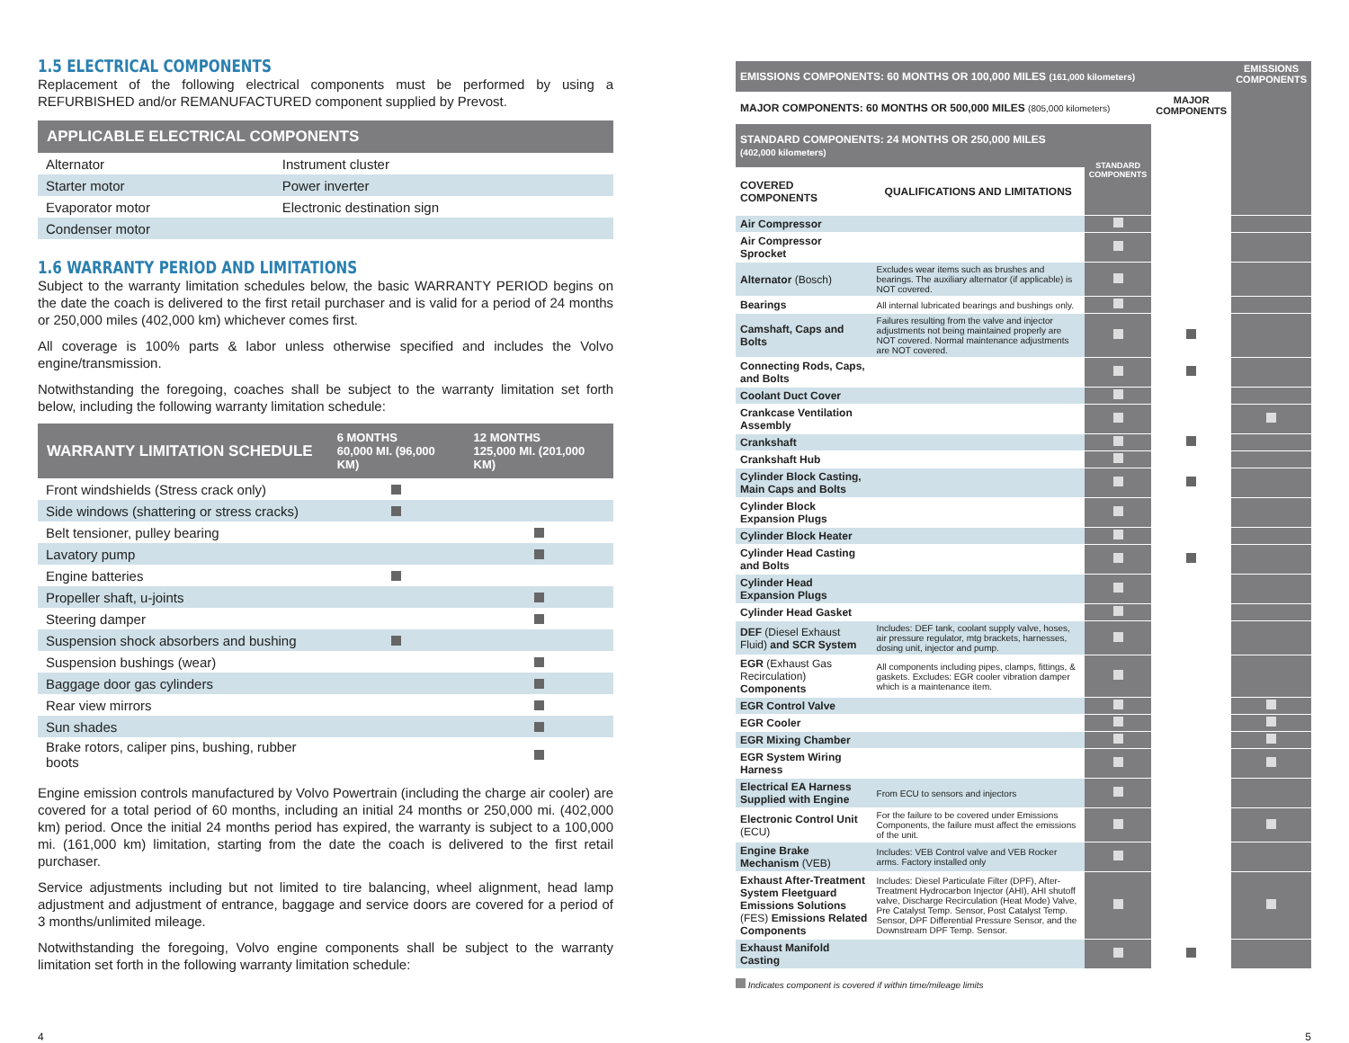1.5 ELECTRICAL COMPONENTS
Replacement of the following electrical components must be performed by using a REFURBISHED and/or REMANUFACTURED component supplied by Prevost.
| APPLICABLE ELECTRICAL COMPONENTS | |
| --- | --- |
| Alternator | Instrument cluster |
| Starter motor | Power inverter |
| Evaporator motor | Electronic destination sign |
| Condenser motor | |
1.6 WARRANTY PERIOD AND LIMITATIONS
Subject to the warranty limitation schedules below, the basic WARRANTY PERIOD begins on the date the coach is delivered to the first retail purchaser and is valid for a period of 24 months or 250,000 miles (402,000 km) whichever comes first.
All coverage is 100% parts & labor unless otherwise specified and includes the Volvo engine/transmission.
Notwithstanding the foregoing, coaches shall be subject to the warranty limitation set forth below, including the following warranty limitation schedule:
| WARRANTY LIMITATION SCHEDULE | 6 MONTHS 60,000 MI. (96,000 KM) | 12 MONTHS 125,000 MI. (201,000 KM) |
| --- | --- | --- |
| Front windshields (Stress crack only) | | |
| Side windows (shattering or stress cracks) | | |
| Belt tensioner, pulley bearing | | |
| Lavatory pump | | |
| Engine batteries | | |
| Propeller shaft, u-joints | | |
| Steering damper | | |
| Suspension shock absorbers and bushing | | |
| Suspension bushings (wear) | | |
| Baggage door gas cylinders | | |
| Rear view mirrors | | |
| Sun shades | | |
| Brake rotors, caliper pins, bushing, rubber boots | | |
Engine emission controls manufactured by Volvo Powertrain (including the charge air cooler) are covered for a total period of 60 months, including an initial 24 months or 250,000 mi. (402,000 km) period. Once the initial 24 months period has expired, the warranty is subject to a 100,000 mi. (161,000 km) limitation, starting from the date the coach is delivered to the first retail purchaser.
Service adjustments including but not limited to tire balancing, wheel alignment, head lamp adjustment and adjustment of entrance, baggage and service doors are covered for a period of 3 months/unlimited mileage.
Notwithstanding the foregoing, Volvo engine components shall be subject to the warranty limitation set forth in the following warranty limitation schedule:
4
| EMISSIONS COMPONENTS: 60 MONTHS OR 100,000 MILES (161,000 kilometers) | | | | EMISSIONS COMPONENTS |
| MAJOR COMPONENTS: 60 MONTHS OR 500,000 MILES (805,000 kilometers) | | | MAJOR COMPONENTS | |
| STANDARD COMPONENTS: 24 MONTHS OR 250,000 MILES (402,000 kilometers) | | STANDARD COMPONENTS | | |
| COVERED COMPONENTS | QUALIFICATIONS AND LIMITATIONS | | | |
| Air Compressor | | | | |
| Air Compressor Sprocket | | | | |
| Alternator (Bosch) | Excludes wear items such as brushes and bearings. The auxiliary alternator (if applicable) is NOT covered. | | | |
| Bearings | All internal lubricated bearings and bushings only. | | | |
| Camshaft, Caps and Bolts | Failures resulting from the valve and injector adjustments not being maintained properly are NOT covered. Normal maintenance adjustments are NOT covered. | | | |
| Connecting Rods, Caps, and Bolts | | | | |
| Coolant Duct Cover | | | | |
| Crankcase Ventilation Assembly | | | | |
| Crankshaft | | | | |
| Crankshaft Hub | | | | |
| Cylinder Block Casting, Main Caps and Bolts | | | | |
| Cylinder Block Expansion Plugs | | | | |
| Cylinder Block Heater | | | | |
| Cylinder Head Casting and Bolts | | | | |
| Cylinder Head Expansion Plugs | | | | |
| Cylinder Head Gasket | | | | |
| DEF (Diesel Exhaust Fluid) and SCR System | Includes: DEF tank, coolant supply valve, hoses, air pressure regulator, mtg brackets, harnesses, dosing unit, injector and pump. | | | |
| EGR (Exhaust Gas Recirculation) Components | All components including pipes, clamps, fittings, & gaskets. Excludes: EGR cooler vibration damper which is a maintenance item. | | | |
| EGR Control Valve | | | | |
| EGR Cooler | | | | |
| EGR Mixing Chamber | | | | |
| EGR System Wiring Harness | | | | |
| Electrical EA Harness Supplied with Engine | From ECU to sensors and injectors | | | |
| Electronic Control Unit (ECU) | For the failure to be covered under Emissions Components, the failure must affect the emissions of the unit. | | | |
| Engine Brake Mechanism (VEB) | Includes: VEB Control valve and VEB Rocker arms. Factory installed only | | | |
| Exhaust After-Treatment System Fleetguard Emissions Solutions (FES) Emissions Related Components | Includes: Diesel Particulate Filter (DPF), After-Treatment Hydrocarbon Injector (AHI), AHI shutoff valve, Discharge Recirculation (Heat Mode) Valve, Pre Catalyst Temp. Sensor, Post Catalyst Temp. Sensor, DPF Differential Pressure Sensor, and the Downstream DPF Temp. Sensor. | | | |
| Exhaust Manifold Casting | | | | |
Indicates component is covered if within time/mileage limits
5